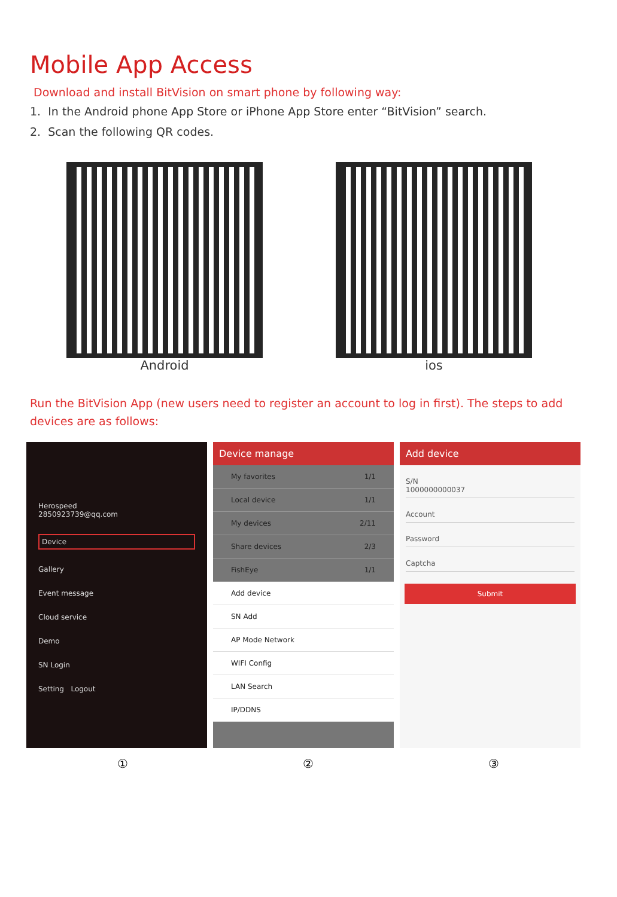Mobile App Access
Download and install BitVision on smart phone by following way:
1. In the Android phone App Store or iPhone App Store enter “BitVision” search.
2. Scan the following QR codes.
Android ios
Run the BitVision App (new users need to register an account to log in first). The steps to add devices are as follows:
Herospeed
2850923739@qq.com
Device
Gallery
Event message
Cloud service
Demo
SN Login
Setting Logout
Device manage
My favorites 1/1
Local device 1/1
My devices 2/11
Share devices 2/3
FishEye 1/1
Add device
SN Add
AP Mode Network
WIFI Config
LAN Search
IP/DDNS
Add device
S/N
1000000000037
Account
Password
Captcha
Submit
① ② ③